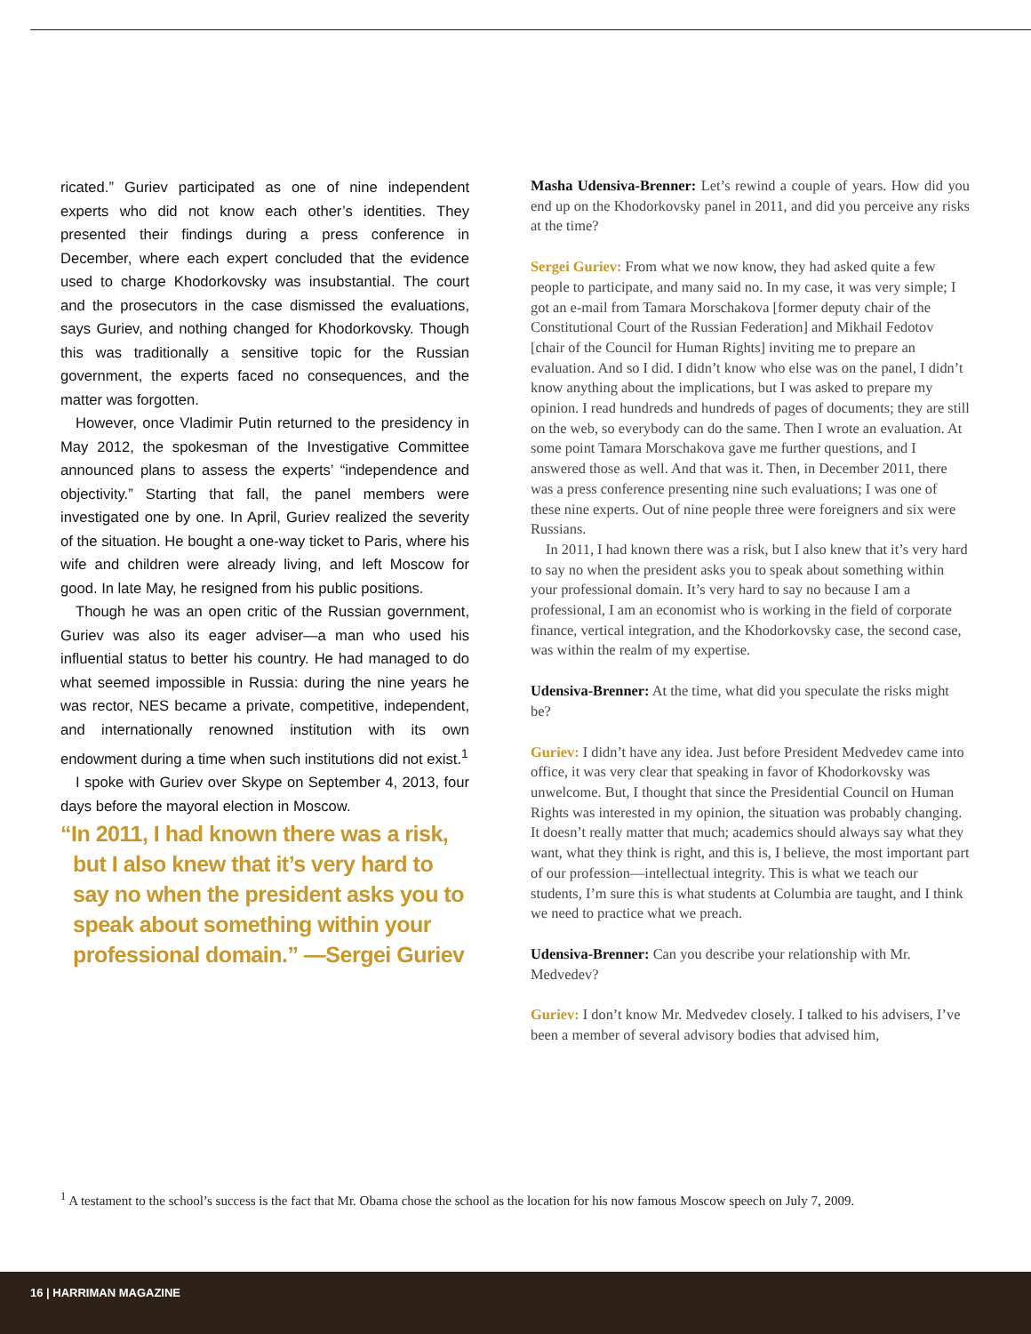ricated.” Guriev participated as one of nine independent experts who did not know each other’s identities. They presented their findings during a press conference in December, where each expert concluded that the evidence used to charge Khodorkovsky was insubstantial. The court and the prosecutors in the case dismissed the evaluations, says Guriev, and nothing changed for Khodorkovsky. Though this was traditionally a sensitive topic for the Russian government, the experts faced no consequences, and the matter was forgotten.
However, once Vladimir Putin returned to the presidency in May 2012, the spokesman of the Investigative Committee announced plans to assess the experts’ “independence and objectivity.” Starting that fall, the panel members were investigated one by one. In April, Guriev realized the severity of the situation. He bought a one-way ticket to Paris, where his wife and children were already living, and left Moscow for good. In late May, he resigned from his public positions.
Though he was an open critic of the Russian government, Guriev was also its eager adviser—a man who used his influential status to better his country. He had managed to do what seemed impossible in Russia: during the nine years he was rector, NES became a private, competitive, independent, and internationally renowned institution with its own endowment during a time when such institutions did not exist.<sup>1</sup>
I spoke with Guriev over Skype on September 4, 2013, four days before the mayoral election in Moscow.
“In 2011, I had known there was a risk, but I also knew that it’s very hard to say no when the president asks you to speak about something within your professional domain.” —Sergei Guriev
Masha Udensiva-Brenner: Let’s rewind a couple of years. How did you end up on the Khodorkovsky panel in 2011, and did you perceive any risks at the time?
Sergei Guriev: From what we now know, they had asked quite a few people to participate, and many said no. In my case, it was very simple; I got an e-mail from Tamara Morschakova [former deputy chair of the Constitutional Court of the Russian Federation] and Mikhail Fedotov [chair of the Council for Human Rights] inviting me to prepare an evaluation. And so I did. I didn’t know who else was on the panel, I didn’t know anything about the implications, but I was asked to prepare my opinion. I read hundreds and hundreds of pages of documents; they are still on the web, so everybody can do the same. Then I wrote an evaluation. At some point Tamara Morschakova gave me further questions, and I answered those as well. And that was it. Then, in December 2011, there was a press conference presenting nine such evaluations; I was one of these nine experts. Out of nine people three were foreigners and six were Russians.
In 2011, I had known there was a risk, but I also knew that it’s very hard to say no when the president asks you to speak about something within your professional domain. It’s very hard to say no because I am a professional, I am an economist who is working in the field of corporate finance, vertical integration, and the Khodorkovsky case, the second case, was within the realm of my expertise.
Udensiva-Brenner: At the time, what did you speculate the risks might be?
Guriev: I didn’t have any idea. Just before President Medvedev came into office, it was very clear that speaking in favor of Khodorkovsky was unwelcome. But, I thought that since the Presidential Council on Human Rights was interested in my opinion, the situation was probably changing. It doesn’t really matter that much; academics should always say what they want, what they think is right, and this is, I believe, the most important part of our profession—intellectual integrity. This is what we teach our students, I’m sure this is what students at Columbia are taught, and I think we need to practice what we preach.
Udensiva-Brenner: Can you describe your relationship with Mr. Medvedev?
Guriev: I don’t know Mr. Medvedev closely. I talked to his advisers, I’ve been a member of several advisory bodies that advised him,
<sup>1</sup> A testament to the school’s success is the fact that Mr. Obama chose the school as the location for his now famous Moscow speech on July 7, 2009.
16 | HARRIMAN MAGAZINE